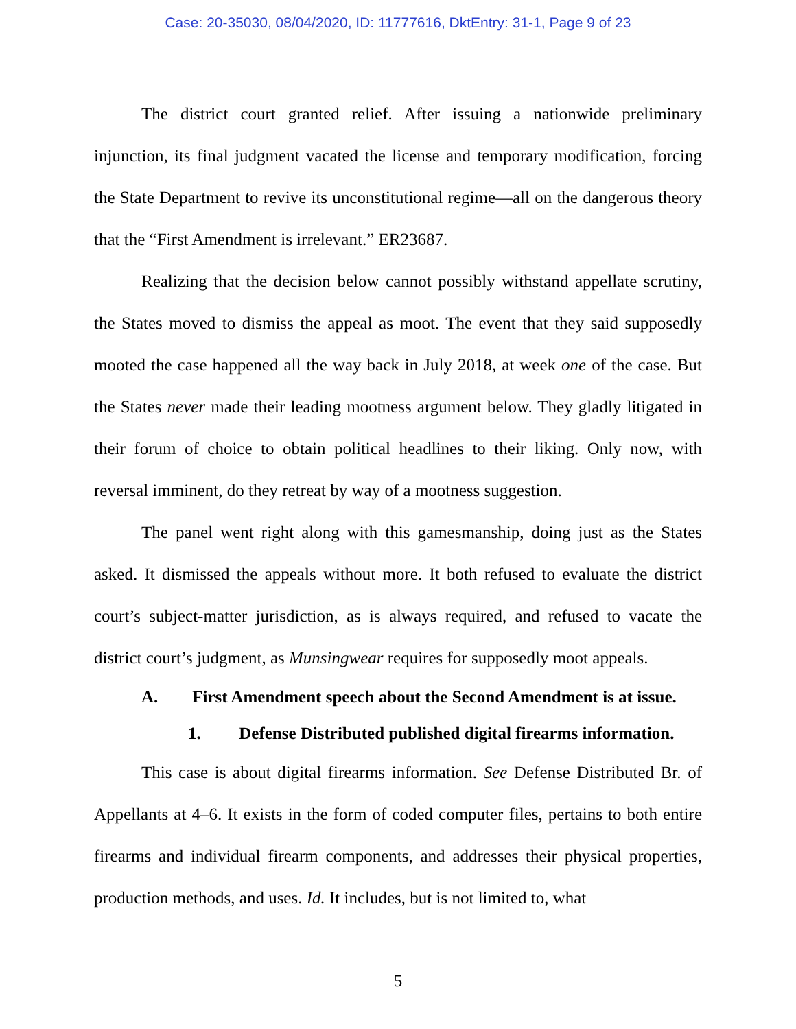Case: 20-35030, 08/04/2020, ID: 11777616, DktEntry: 31-1, Page 9 of 23
The district court granted relief. After issuing a nationwide preliminary injunction, its final judgment vacated the license and temporary modification, forcing the State Department to revive its unconstitutional regime—all on the dangerous theory that the “First Amendment is irrelevant.” ER23687.
Realizing that the decision below cannot possibly withstand appellate scrutiny, the States moved to dismiss the appeal as moot. The event that they said supposedly mooted the case happened all the way back in July 2018, at week one of the case. But the States never made their leading mootness argument below. They gladly litigated in their forum of choice to obtain political headlines to their liking. Only now, with reversal imminent, do they retreat by way of a mootness suggestion.
The panel went right along with this gamesmanship, doing just as the States asked. It dismissed the appeals without more. It both refused to evaluate the district court’s subject-matter jurisdiction, as is always required, and refused to vacate the district court’s judgment, as Munsingwear requires for supposedly moot appeals.
A. First Amendment speech about the Second Amendment is at issue.
1. Defense Distributed published digital firearms information.
This case is about digital firearms information. See Defense Distributed Br. of Appellants at 4–6. It exists in the form of coded computer files, pertains to both entire firearms and individual firearm components, and addresses their physical properties, production methods, and uses. Id. It includes, but is not limited to, what
5